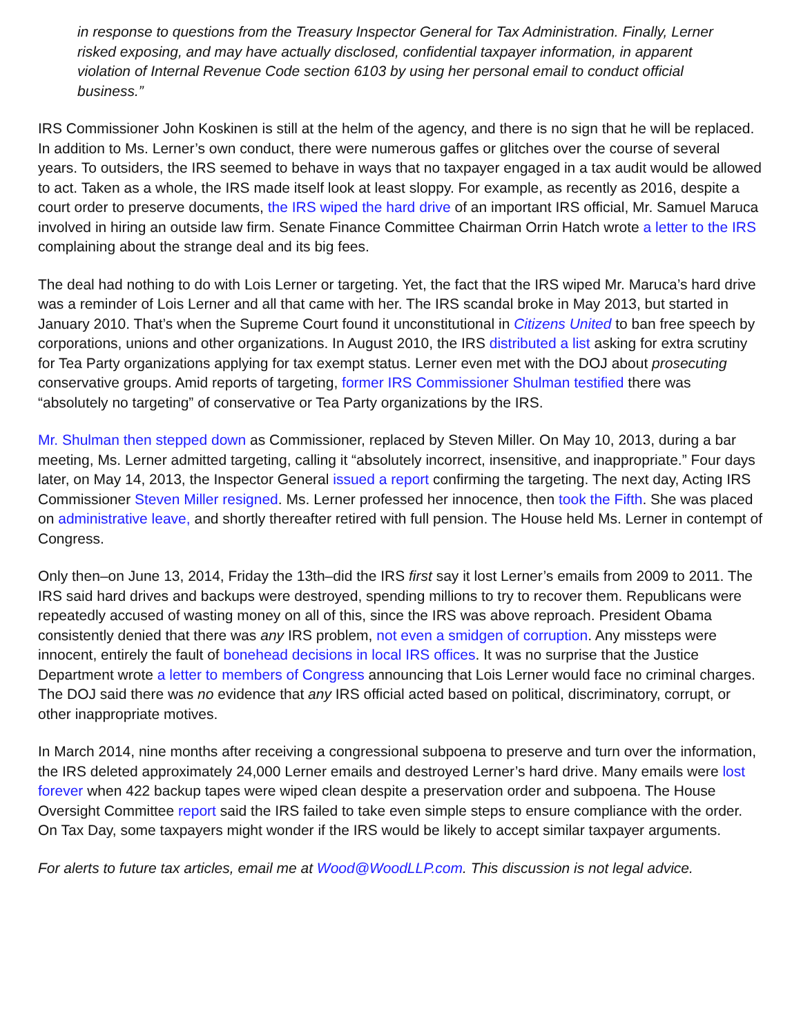in response to questions from the Treasury Inspector General for Tax Administration. Finally, Lerner risked exposing, and may have actually disclosed, confidential taxpayer information, in apparent violation of Internal Revenue Code section 6103 by using her personal email to conduct official business.”
IRS Commissioner John Koskinen is still at the helm of the agency, and there is no sign that he will be replaced. In addition to Ms. Lerner’s own conduct, there were numerous gaffes or glitches over the course of several years. To outsiders, the IRS seemed to behave in ways that no taxpayer engaged in a tax audit would be allowed to act. Taken as a whole, the IRS made itself look at least sloppy. For example, as recently as 2016, despite a court order to preserve documents, the IRS wiped the hard drive of an important IRS official, Mr. Samuel Maruca involved in hiring an outside law firm. Senate Finance Committee Chairman Orrin Hatch wrote a letter to the IRS complaining about the strange deal and its big fees.
The deal had nothing to do with Lois Lerner or targeting. Yet, the fact that the IRS wiped Mr. Maruca’s hard drive was a reminder of Lois Lerner and all that came with her. The IRS scandal broke in May 2013, but started in January 2010. That’s when the Supreme Court found it unconstitutional in Citizens United to ban free speech by corporations, unions and other organizations. In August 2010, the IRS distributed a list asking for extra scrutiny for Tea Party organizations applying for tax exempt status. Lerner even met with the DOJ about prosecuting conservative groups. Amid reports of targeting, former IRS Commissioner Shulman testified there was “absolutely no targeting” of conservative or Tea Party organizations by the IRS.
Mr. Shulman then stepped down as Commissioner, replaced by Steven Miller. On May 10, 2013, during a bar meeting, Ms. Lerner admitted targeting, calling it “absolutely incorrect, insensitive, and inappropriate.” Four days later, on May 14, 2013, the Inspector General issued a report confirming the targeting. The next day, Acting IRS Commissioner Steven Miller resigned. Ms. Lerner professed her innocence, then took the Fifth. She was placed on administrative leave, and shortly thereafter retired with full pension. The House held Ms. Lerner in contempt of Congress.
Only then–on June 13, 2014, Friday the 13th–did the IRS first say it lost Lerner’s emails from 2009 to 2011. The IRS said hard drives and backups were destroyed, spending millions to try to recover them. Republicans were repeatedly accused of wasting money on all of this, since the IRS was above reproach. President Obama consistently denied that there was any IRS problem, not even a smidgen of corruption. Any missteps were innocent, entirely the fault of bonehead decisions in local IRS offices. It was no surprise that the Justice Department wrote a letter to members of Congress announcing that Lois Lerner would face no criminal charges. The DOJ said there was no evidence that any IRS official acted based on political, discriminatory, corrupt, or other inappropriate motives.
In March 2014, nine months after receiving a congressional subpoena to preserve and turn over the information, the IRS deleted approximately 24,000 Lerner emails and destroyed Lerner’s hard drive. Many emails were lost forever when 422 backup tapes were wiped clean despite a preservation order and subpoena. The House Oversight Committee report said the IRS failed to take even simple steps to ensure compliance with the order. On Tax Day, some taxpayers might wonder if the IRS would be likely to accept similar taxpayer arguments.
For alerts to future tax articles, email me at Wood@WoodLLP.com. This discussion is not legal advice.